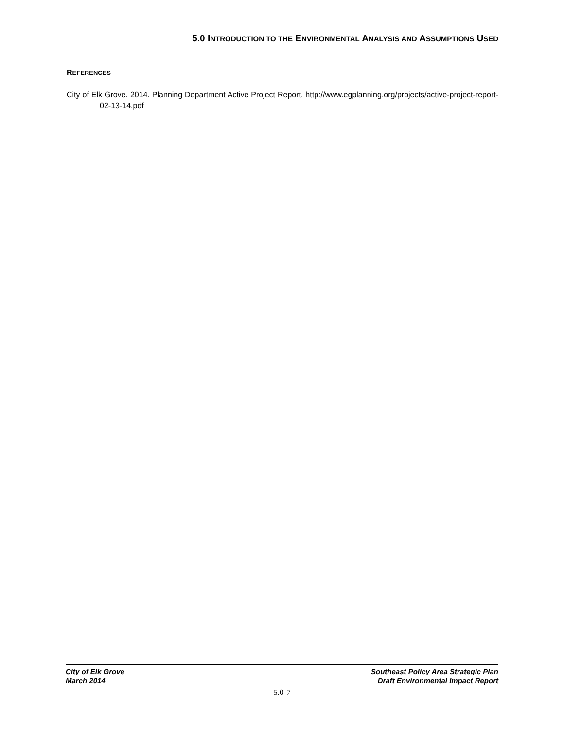5.0 INTRODUCTION TO THE ENVIRONMENTAL ANALYSIS AND ASSUMPTIONS USED
REFERENCES
City of Elk Grove. 2014. Planning Department Active Project Report. http://www.egplanning.org/projects/active-project-report-02-13-14.pdf
City of Elk Grove
March 2014
Southeast Policy Area Strategic Plan
Draft Environmental Impact Report
5.0-7